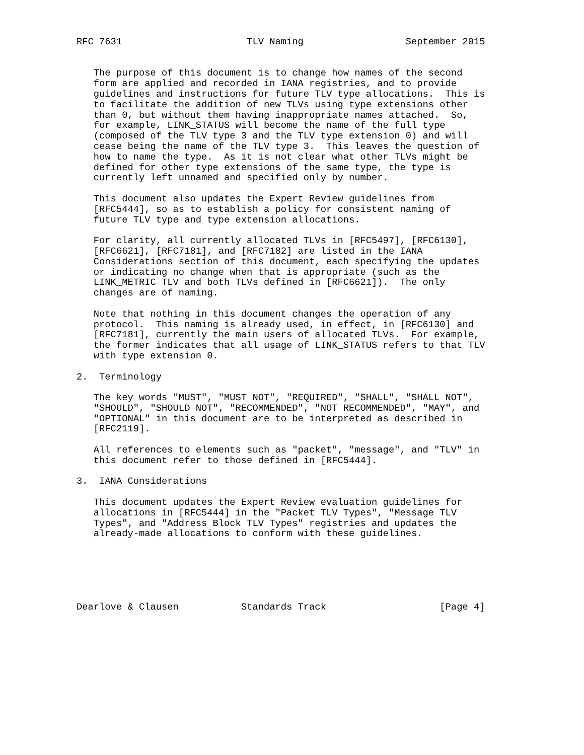RFC 7631                      TLV Naming                  September 2015


   The purpose of this document is to change how names of the second
   form are applied and recorded in IANA registries, and to provide
   guidelines and instructions for future TLV type allocations.  This is
   to facilitate the addition of new TLVs using type extensions other
   than 0, but without them having inappropriate names attached.  So,
   for example, LINK_STATUS will become the name of the full type
   (composed of the TLV type 3 and the TLV type extension 0) and will
   cease being the name of the TLV type 3.  This leaves the question of
   how to name the type.  As it is not clear what other TLVs might be
   defined for other type extensions of the same type, the type is
   currently left unnamed and specified only by number.

   This document also updates the Expert Review guidelines from
   [RFC5444], so as to establish a policy for consistent naming of
   future TLV type and type extension allocations.

   For clarity, all currently allocated TLVs in [RFC5497], [RFC6130],
   [RFC6621], [RFC7181], and [RFC7182] are listed in the IANA
   Considerations section of this document, each specifying the updates
   or indicating no change when that is appropriate (such as the
   LINK_METRIC TLV and both TLVs defined in [RFC6621]).  The only
   changes are of naming.

   Note that nothing in this document changes the operation of any
   protocol.  This naming is already used, in effect, in [RFC6130] and
   [RFC7181], currently the main users of allocated TLVs.  For example,
   the former indicates that all usage of LINK_STATUS refers to that TLV
   with type extension 0.

2.  Terminology

   The key words "MUST", "MUST NOT", "REQUIRED", "SHALL", "SHALL NOT",
   "SHOULD", "SHOULD NOT", "RECOMMENDED", "NOT RECOMMENDED", "MAY", and
   "OPTIONAL" in this document are to be interpreted as described in
   [RFC2119].

   All references to elements such as "packet", "message", and "TLV" in
   this document refer to those defined in [RFC5444].

3.  IANA Considerations

   This document updates the Expert Review evaluation guidelines for
   allocations in [RFC5444] in the "Packet TLV Types", "Message TLV
   Types", and "Address Block TLV Types" registries and updates the
   already-made allocations to conform with these guidelines.






Dearlove & Clausen           Standards Track                    [Page 4]